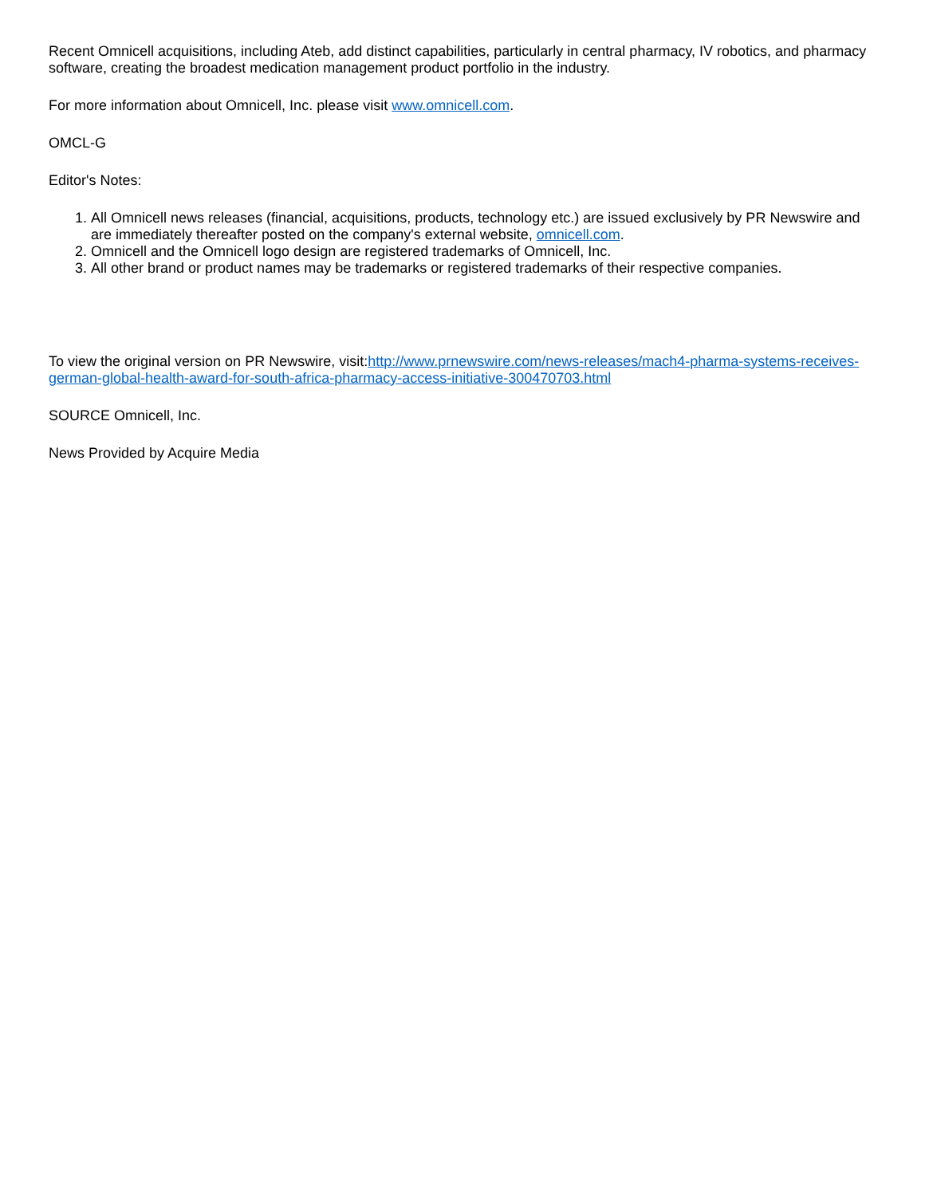Recent Omnicell acquisitions, including Ateb, add distinct capabilities, particularly in central pharmacy, IV robotics, and pharmacy software, creating the broadest medication management product portfolio in the industry.
For more information about Omnicell, Inc. please visit www.omnicell.com.
OMCL-G
Editor's Notes:
1. All Omnicell news releases (financial, acquisitions, products, technology etc.) are issued exclusively by PR Newswire and are immediately thereafter posted on the company's external website, omnicell.com.
2. Omnicell and the Omnicell logo design are registered trademarks of Omnicell, Inc.
3. All other brand or product names may be trademarks or registered trademarks of their respective companies.
To view the original version on PR Newswire, visit:http://www.prnewswire.com/news-releases/mach4-pharma-systems-receives-german-global-health-award-for-south-africa-pharmacy-access-initiative-300470703.html
SOURCE Omnicell, Inc.
News Provided by Acquire Media